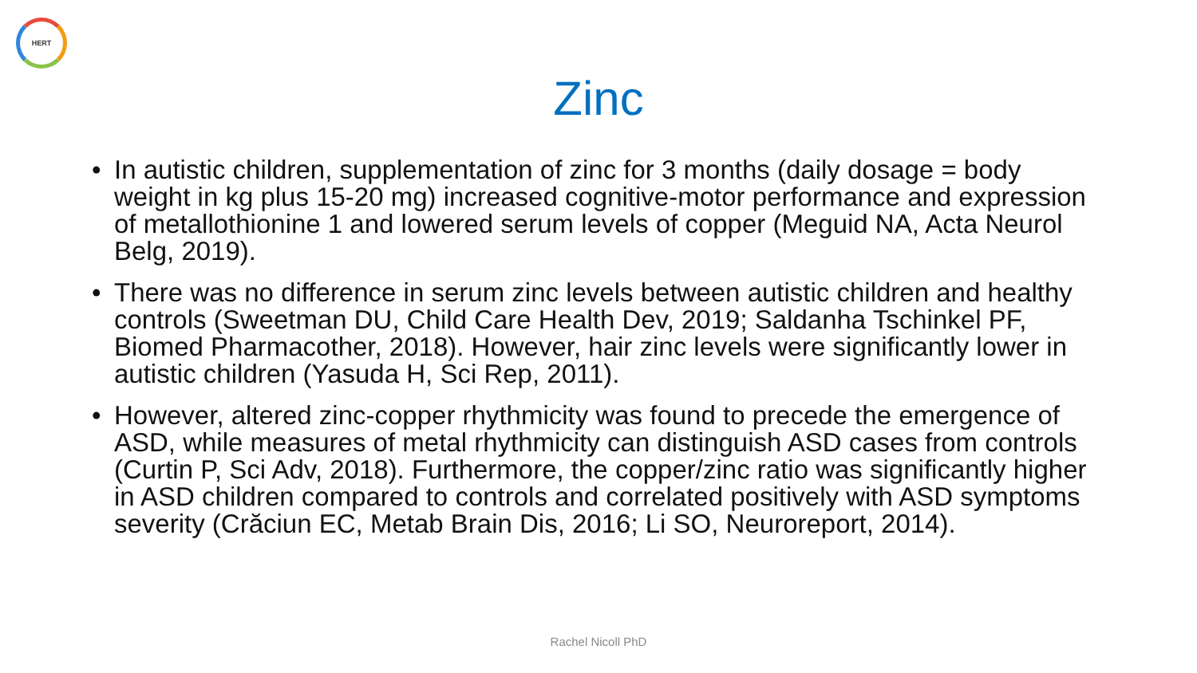HERT
Zinc
• In autistic children, supplementation of zinc for 3 months (daily dosage = body weight in kg plus 15-20 mg) increased cognitive-motor performance and expression of metallothionine 1 and lowered serum levels of copper (Meguid NA, Acta Neurol Belg, 2019).
• There was no difference in serum zinc levels between autistic children and healthy controls (Sweetman DU, Child Care Health Dev, 2019; Saldanha Tschinkel PF, Biomed Pharmacother, 2018). However, hair zinc levels were significantly lower in autistic children (Yasuda H, Sci Rep, 2011).
• However, altered zinc-copper rhythmicity was found to precede the emergence of ASD, while measures of metal rhythmicity can distinguish ASD cases from controls (Curtin P, Sci Adv, 2018). Furthermore, the copper/zinc ratio was significantly higher in ASD children compared to controls and correlated positively with ASD symptoms severity (Crăciun EC, Metab Brain Dis, 2016; Li SO, Neuroreport, 2014).
Rachel Nicoll PhD